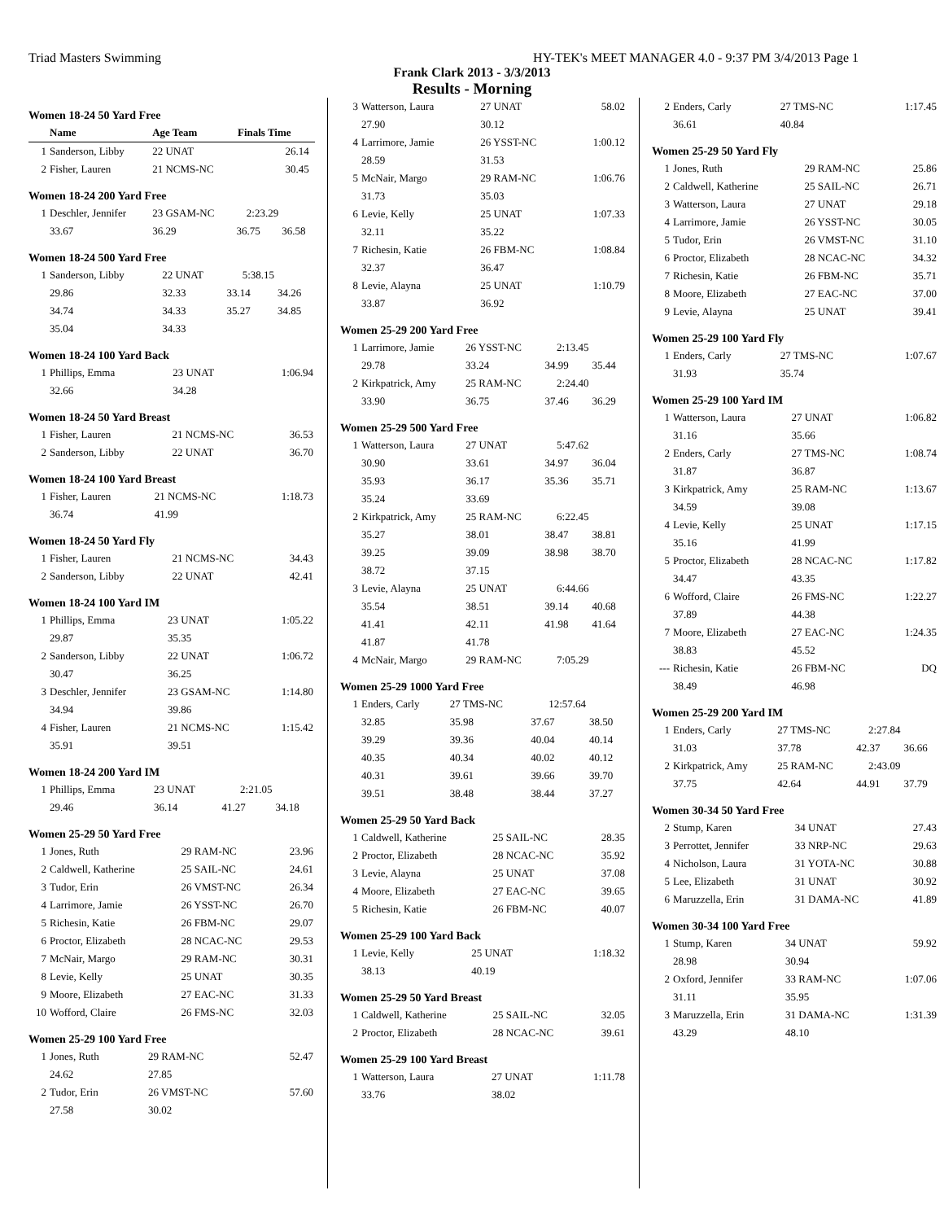Triad Masters Swimming HY-TEK's MEET MANAGER 4.0 - 9:37 PM 3/4/2013 Page 1
Frank Clark 2013 - 3/3/2013
Results - Morning
Women 18-24 50 Yard Free
| | Name | Age Team | Finals Time | |
| --- | --- | --- | --- | --- |
| 1 | Sanderson, Libby | 22 UNAT | 26.14 | |
| 2 | Fisher, Lauren | 21 NCMS-NC | 30.45 | |
Women 18-24 200 Yard Free
| 1 | Deschler, Jennifer | 23 GSAM-NC | 2:23.29 | |
| | 33.67 | 36.29 | 36.75 | 36.58 |
Women 18-24 500 Yard Free
| 1 | Sanderson, Libby | 22 UNAT | 5:38.15 | |
| | 29.86 | 32.33 | 33.14 | 34.26 |
| | 34.74 | 34.33 | 35.27 | 34.85 |
| | 35.04 | 34.33 | | |
Women 18-24 100 Yard Back
| 1 | Phillips, Emma | 23 UNAT | 1:06.94 |
| | 32.66 | 34.28 | |
Women 18-24 50 Yard Breast
| 1 | Fisher, Lauren | 21 NCMS-NC | 36.53 |
| 2 | Sanderson, Libby | 22 UNAT | 36.70 |
Women 18-24 100 Yard Breast
| 1 | Fisher, Lauren | 21 NCMS-NC | 1:18.73 |
| | 36.74 | 41.99 | |
Women 18-24 50 Yard Fly
| 1 | Fisher, Lauren | 21 NCMS-NC | 34.43 |
| 2 | Sanderson, Libby | 22 UNAT | 42.41 |
Women 18-24 100 Yard IM
| 1 | Phillips, Emma | 23 UNAT | 1:05.22 |
| | 29.87 | 35.35 | |
| 2 | Sanderson, Libby | 22 UNAT | 1:06.72 |
| | 30.47 | 36.25 | |
| 3 | Deschler, Jennifer | 23 GSAM-NC | 1:14.80 |
| | 34.94 | 39.86 | |
| 4 | Fisher, Lauren | 21 NCMS-NC | 1:15.42 |
| | 35.91 | 39.51 | |
Women 18-24 200 Yard IM
| 1 | Phillips, Emma | 23 UNAT | 2:21.05 | |
| | 29.46 | 36.14 | 41.27 | 34.18 |
Women 25-29 50 Yard Free
| 1 | Jones, Ruth | 29 RAM-NC | 23.96 |
| 2 | Caldwell, Katherine | 25 SAIL-NC | 24.61 |
| 3 | Tudor, Erin | 26 VMST-NC | 26.34 |
| 4 | Larrimore, Jamie | 26 YSST-NC | 26.70 |
| 5 | Richesin, Katie | 26 FBM-NC | 29.07 |
| 6 | Proctor, Elizabeth | 28 NCAC-NC | 29.53 |
| 7 | McNair, Margo | 29 RAM-NC | 30.31 |
| 8 | Levie, Kelly | 25 UNAT | 30.35 |
| 9 | Moore, Elizabeth | 27 EAC-NC | 31.33 |
| 10 | Wofford, Claire | 26 FMS-NC | 32.03 |
Women 25-29 100 Yard Free
| 1 | Jones, Ruth | 29 RAM-NC | 52.47 |
| | 24.62 | 27.85 | |
| 2 | Tudor, Erin | 26 VMST-NC | 57.60 |
| | 27.58 | 30.02 | |
| 3 | Watterson, Laura | 27 UNAT | 58.02 |
| | 27.90 | 30.12 | |
| 4 | Larrimore, Jamie | 26 YSST-NC | 1:00.12 |
| | 28.59 | 31.53 | |
| 5 | McNair, Margo | 29 RAM-NC | 1:06.76 |
| | 31.73 | 35.03 | |
| 6 | Levie, Kelly | 25 UNAT | 1:07.33 |
| | 32.11 | 35.22 | |
| 7 | Richesin, Katie | 26 FBM-NC | 1:08.84 |
| | 32.37 | 36.47 | |
| 8 | Levie, Alayna | 25 UNAT | 1:10.79 |
| | 33.87 | 36.92 | |
Women 25-29 200 Yard Free
| 1 | Larrimore, Jamie | 26 YSST-NC | 2:13.45 | |
| | 29.78 | 33.24 | 34.99 | 35.44 |
| 2 | Kirkpatrick, Amy | 25 RAM-NC | 2:24.40 | |
| | 33.90 | 36.75 | 37.46 | 36.29 |
Women 25-29 500 Yard Free
| 1 | Watterson, Laura | 27 UNAT | 5:47.62 | |
| | 30.90 | 33.61 | 34.97 | 36.04 |
| | 35.93 | 36.17 | 35.36 | 35.71 |
| | 35.24 | 33.69 | | |
| 2 | Kirkpatrick, Amy | 25 RAM-NC | 6:22.45 | |
| | 35.27 | 38.01 | 38.47 | 38.81 |
| | 39.25 | 39.09 | 38.98 | 38.70 |
| | 38.72 | 37.15 | | |
| 3 | Levie, Alayna | 25 UNAT | 6:44.66 | |
| | 35.54 | 38.51 | 39.14 | 40.68 |
| | 41.41 | 42.11 | 41.98 | 41.64 |
| | 41.87 | 41.78 | | |
| 4 | McNair, Margo | 29 RAM-NC | 7:05.29 | |
Women 25-29 1000 Yard Free
| 1 | Enders, Carly | 27 TMS-NC | 12:57.64 | |
| | 32.85 | 35.98 | 37.67 | 38.50 |
| | 39.29 | 39.36 | 40.04 | 40.14 |
| | 40.35 | 40.34 | 40.02 | 40.12 |
| | 40.31 | 39.61 | 39.66 | 39.70 |
| | 39.51 | 38.48 | 38.44 | 37.27 |
Women 25-29 50 Yard Back
| 1 | Caldwell, Katherine | 25 SAIL-NC | 28.35 |
| 2 | Proctor, Elizabeth | 28 NCAC-NC | 35.92 |
| 3 | Levie, Alayna | 25 UNAT | 37.08 |
| 4 | Moore, Elizabeth | 27 EAC-NC | 39.65 |
| 5 | Richesin, Katie | 26 FBM-NC | 40.07 |
Women 25-29 100 Yard Back
| 1 | Levie, Kelly | 25 UNAT | 1:18.32 |
| | 38.13 | 40.19 | |
Women 25-29 50 Yard Breast
| 1 | Caldwell, Katherine | 25 SAIL-NC | 32.05 |
| 2 | Proctor, Elizabeth | 28 NCAC-NC | 39.61 |
Women 25-29 100 Yard Breast
| 1 | Watterson, Laura | 27 UNAT | 1:11.78 |
| | 33.76 | 38.02 | |
| 2 | Enders, Carly | 27 TMS-NC | 1:17.45 |
| | 36.61 | 40.84 | |
Women 25-29 50 Yard Fly
| 1 | Jones, Ruth | 29 RAM-NC | 25.86 |
| 2 | Caldwell, Katherine | 25 SAIL-NC | 26.71 |
| 3 | Watterson, Laura | 27 UNAT | 29.18 |
| 4 | Larrimore, Jamie | 26 YSST-NC | 30.05 |
| 5 | Tudor, Erin | 26 VMST-NC | 31.10 |
| 6 | Proctor, Elizabeth | 28 NCAC-NC | 34.32 |
| 7 | Richesin, Katie | 26 FBM-NC | 35.71 |
| 8 | Moore, Elizabeth | 27 EAC-NC | 37.00 |
| 9 | Levie, Alayna | 25 UNAT | 39.41 |
Women 25-29 100 Yard Fly
| 1 | Enders, Carly | 27 TMS-NC | 1:07.67 |
| | 31.93 | 35.74 | |
Women 25-29 100 Yard IM
| 1 | Watterson, Laura | 27 UNAT | 1:06.82 |
| | 31.16 | 35.66 | |
| 2 | Enders, Carly | 27 TMS-NC | 1:08.74 |
| | 31.87 | 36.87 | |
| 3 | Kirkpatrick, Amy | 25 RAM-NC | 1:13.67 |
| | 34.59 | 39.08 | |
| 4 | Levie, Kelly | 25 UNAT | 1:17.15 |
| | 35.16 | 41.99 | |
| 5 | Proctor, Elizabeth | 28 NCAC-NC | 1:17.82 |
| | 34.47 | 43.35 | |
| 6 | Wofford, Claire | 26 FMS-NC | 1:22.27 |
| | 37.89 | 44.38 | |
| 7 | Moore, Elizabeth | 27 EAC-NC | 1:24.35 |
| | 38.83 | 45.52 | |
| --- | Richesin, Katie | 26 FBM-NC | DQ |
| | 38.49 | 46.98 | |
Women 25-29 200 Yard IM
| 1 | Enders, Carly | 27 TMS-NC | 2:27.84 | |
| | 31.03 | 37.78 | 42.37 | 36.66 |
| 2 | Kirkpatrick, Amy | 25 RAM-NC | 2:43.09 | |
| | 37.75 | 42.64 | 44.91 | 37.79 |
Women 30-34 50 Yard Free
| 2 | Stump, Karen | 34 UNAT | 27.43 |
| 3 | Perrottet, Jennifer | 33 NRP-NC | 29.63 |
| 4 | Nicholson, Laura | 31 YOTA-NC | 30.88 |
| 5 | Lee, Elizabeth | 31 UNAT | 30.92 |
| 6 | Maruzzella, Erin | 31 DAMA-NC | 41.89 |
Women 30-34 100 Yard Free
| 1 | Stump, Karen | 34 UNAT | 59.92 |
| | 28.98 | 30.94 | |
| 2 | Oxford, Jennifer | 33 RAM-NC | 1:07.06 |
| | 31.11 | 35.95 | |
| 3 | Maruzzella, Erin | 31 DAMA-NC | 1:31.39 |
| | 43.29 | 48.10 | |